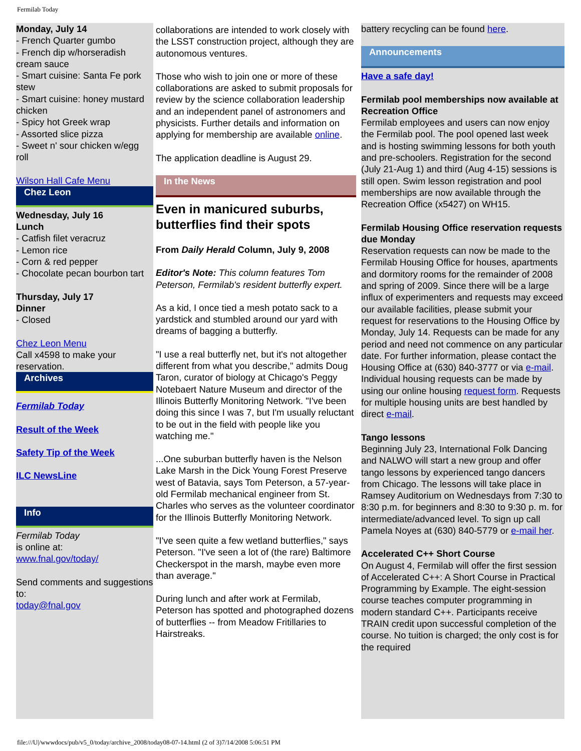Fermilab Today
Monday, July 14
- French Quarter gumbo
- French dip w/horseradish cream sauce
- Smart cuisine: Santa Fe pork stew
- Smart cuisine: honey mustard chicken
- Spicy hot Greek wrap
- Assorted slice pizza
- Sweet n' sour chicken w/egg roll
Wilson Hall Cafe Menu
Chez Leon
Wednesday, July 16
Lunch
- Catfish filet veracruz
- Lemon rice
- Corn & red pepper
- Chocolate pecan bourbon tart
Thursday, July 17
Dinner
- Closed
Chez Leon Menu
Call x4598 to make your reservation.
Archives
Fermilab Today
Result of the Week
Safety Tip of the Week
ILC NewsLine
Info
Fermilab Today
is online at:
www.fnal.gov/today/
Send comments and suggestions to:
today@fnal.gov
collaborations are intended to work closely with the LSST construction project, although they are autonomous ventures.
Those who wish to join one or more of these collaborations are asked to submit proposals for review by the science collaboration leadership and an independent panel of astronomers and physicists. Further details and information on applying for membership are available online.
The application deadline is August 29.
In the News
Even in manicured suburbs, butterflies find their spots
From Daily Herald Column, July 9, 2008
Editor's Note: This column features Tom Peterson, Fermilab's resident butterfly expert.
As a kid, I once tied a mesh potato sack to a yardstick and stumbled around our yard with dreams of bagging a butterfly.
"I use a real butterfly net, but it's not altogether different from what you describe," admits Doug Taron, curator of biology at Chicago's Peggy Notebaert Nature Museum and director of the Illinois Butterfly Monitoring Network. "I've been doing this since I was 7, but I'm usually reluctant to be out in the field with people like you watching me."
...One suburban butterfly haven is the Nelson Lake Marsh in the Dick Young Forest Preserve west of Batavia, says Tom Peterson, a 57-year-old Fermilab mechanical engineer from St. Charles who serves as the volunteer coordinator for the Illinois Butterfly Monitoring Network.
"I've seen quite a few wetland butterflies," says Peterson. "I've seen a lot of (the rare) Baltimore Checkerspot in the marsh, maybe even more than average."
During lunch and after work at Fermilab, Peterson has spotted and photographed dozens of butterflies -- from Meadow Fritillaries to Hairstreaks.
battery recycling can be found here.
Announcements
Have a safe day!
Fermilab pool memberships now available at Recreation Office
Fermilab employees and users can now enjoy the Fermilab pool. The pool opened last week and is hosting swimming lessons for both youth and pre-schoolers. Registration for the second (July 21-Aug 1) and third (Aug 4-15) sessions is still open. Swim lesson registration and pool memberships are now available through the Recreation Office (x5427) on WH15.
Fermilab Housing Office reservation requests due Monday
Reservation requests can now be made to the Fermilab Housing Office for houses, apartments and dormitory rooms for the remainder of 2008 and spring of 2009. Since there will be a large influx of experimenters and requests may exceed our available facilities, please submit your request for reservations to the Housing Office by Monday, July 14. Requests can be made for any period and need not commence on any particular date. For further information, please contact the Housing Office at (630) 840-3777 or via e-mail. Individual housing requests can be made by using our online housing request form. Requests for multiple housing units are best handled by direct e-mail.
Tango lessons
Beginning July 23, International Folk Dancing and NALWO will start a new group and offer tango lessons by experienced tango dancers from Chicago. The lessons will take place in Ramsey Auditorium on Wednesdays from 7:30 to 8:30 p.m. for beginners and 8:30 to 9:30 p. m. for intermediate/advanced level. To sign up call Pamela Noyes at (630) 840-5779 or e-mail her.
Accelerated C++ Short Course
On August 4, Fermilab will offer the first session of Accelerated C++: A Short Course in Practical Programming by Example. The eight-session course teaches computer programming in modern standard C++. Participants receive TRAIN credit upon successful completion of the course. No tuition is charged; the only cost is for the required
file:///U|/wwwdocs/pub/v5_0/today/archive_2008/today08-07-14.html (2 of 3)7/14/2008 5:06:51 PM